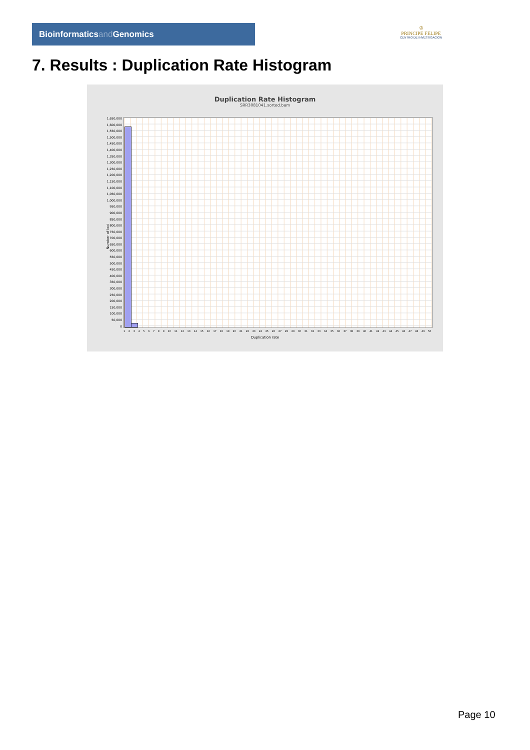Bioinformaticsand Genomics
♔
PRINCIPE FELIPE
CENTRO DE INVESTIGACION
7. Results : Duplication Rate Histogram
Duplication Rate Histogram
SRR3081041.sorted.bam
1,650,000
1,600,000
1,550,000
1,500,000
1,450,000
1,400,000
1,350,000
1,300,000
1,250,000
1,200,000
1,150,000
1,100,000
1,050,000
1,000,000
950,000
900,000
850,000
800,000
750,000
700,000
650,000
600,000
550,000
500,000
450,000
400,000
350,000
300,000
250,000
200,000
150,000
100,000
50,000
0
Number of loci
1 2 3 4 5 6 7 8 9 10 11 12 13 14 15 16 17 18 19 20 21 22 23 24 25 26 27 28 29 30 31 32 33 34 35 36 37 38 39 40 41 42 43 44 45 46 47 48 49 50
Duplication rate
Page 10